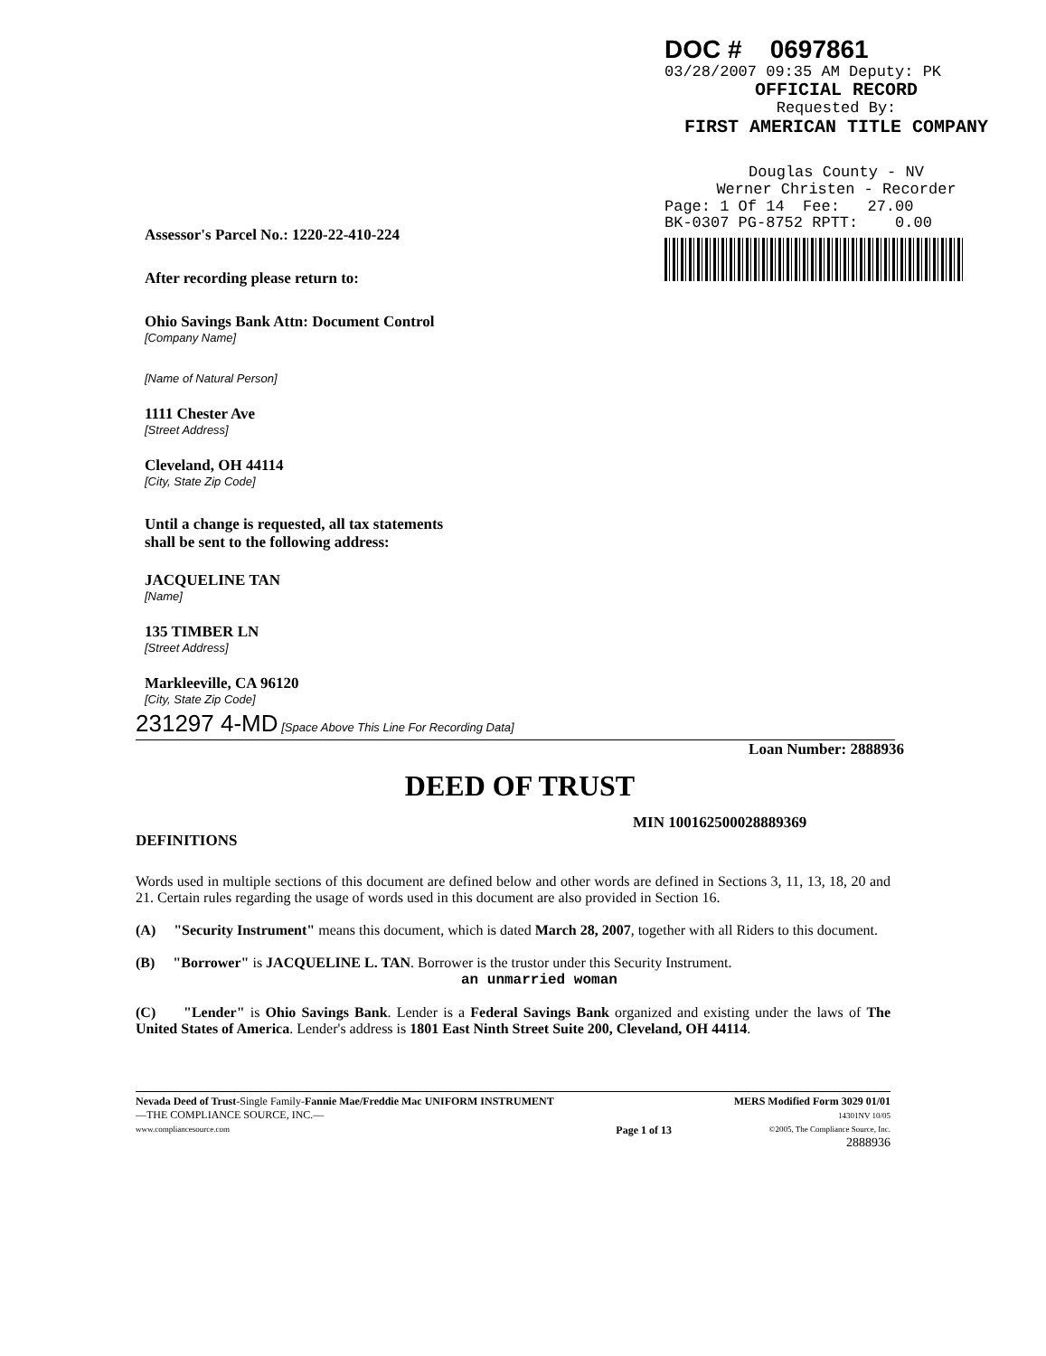DOC # 0697861
03/28/2007 09:35 AM Deputy: PK
OFFICIAL RECORD
Requested By:
FIRST AMERICAN TITLE COMPANY
Douglas County - NV
Werner Christen - Recorder
Page: 1 Of 14 Fee: 27.00
BK-0307 PG-8752 RPTT: 0.00
Assessor's Parcel No.: 1220-22-410-224
After recording please return to:
Ohio Savings Bank Attn: Document Control
[Company Name]
[Name of Natural Person]
1111 Chester Ave
[Street Address]
Cleveland, OH 44114
[City, State Zip Code]
Until a change is requested, all tax statements
shall be sent to the following address:
JACQUELINE TAN
[Name]
135 TIMBER LN
[Street Address]
Markleeville, CA 96120
[City, State Zip Code]
231297 4-MD [Space Above This Line For Recording Data]
Loan Number: 2888936
DEED OF TRUST
MIN 100162500028889369
DEFINITIONS
Words used in multiple sections of this document are defined below and other words are defined in Sections 3, 11, 13, 18, 20 and 21. Certain rules regarding the usage of words used in this document are also provided in Section 16.
(A) "Security Instrument" means this document, which is dated March 28, 2007, together with all Riders to this document.
(B) "Borrower" is JACQUELINE L. TAN. Borrower is the trustor under this Security Instrument.
an unmarried woman
(C) "Lender" is Ohio Savings Bank. Lender is a Federal Savings Bank organized and existing under the laws of The United States of America. Lender's address is 1801 East Ninth Street Suite 200, Cleveland, OH 44114.
Nevada Deed of Trust-Single Family-Fannie Mae/Freddie Mac UNIFORM INSTRUMENT
—THE COMPLIANCE SOURCE, INC.—
www.compliancesource.com
Page 1 of 13 MERS Modified Form 3029 01/01
14301NV 10/05
©2005, The Compliance Source, Inc.
2888936